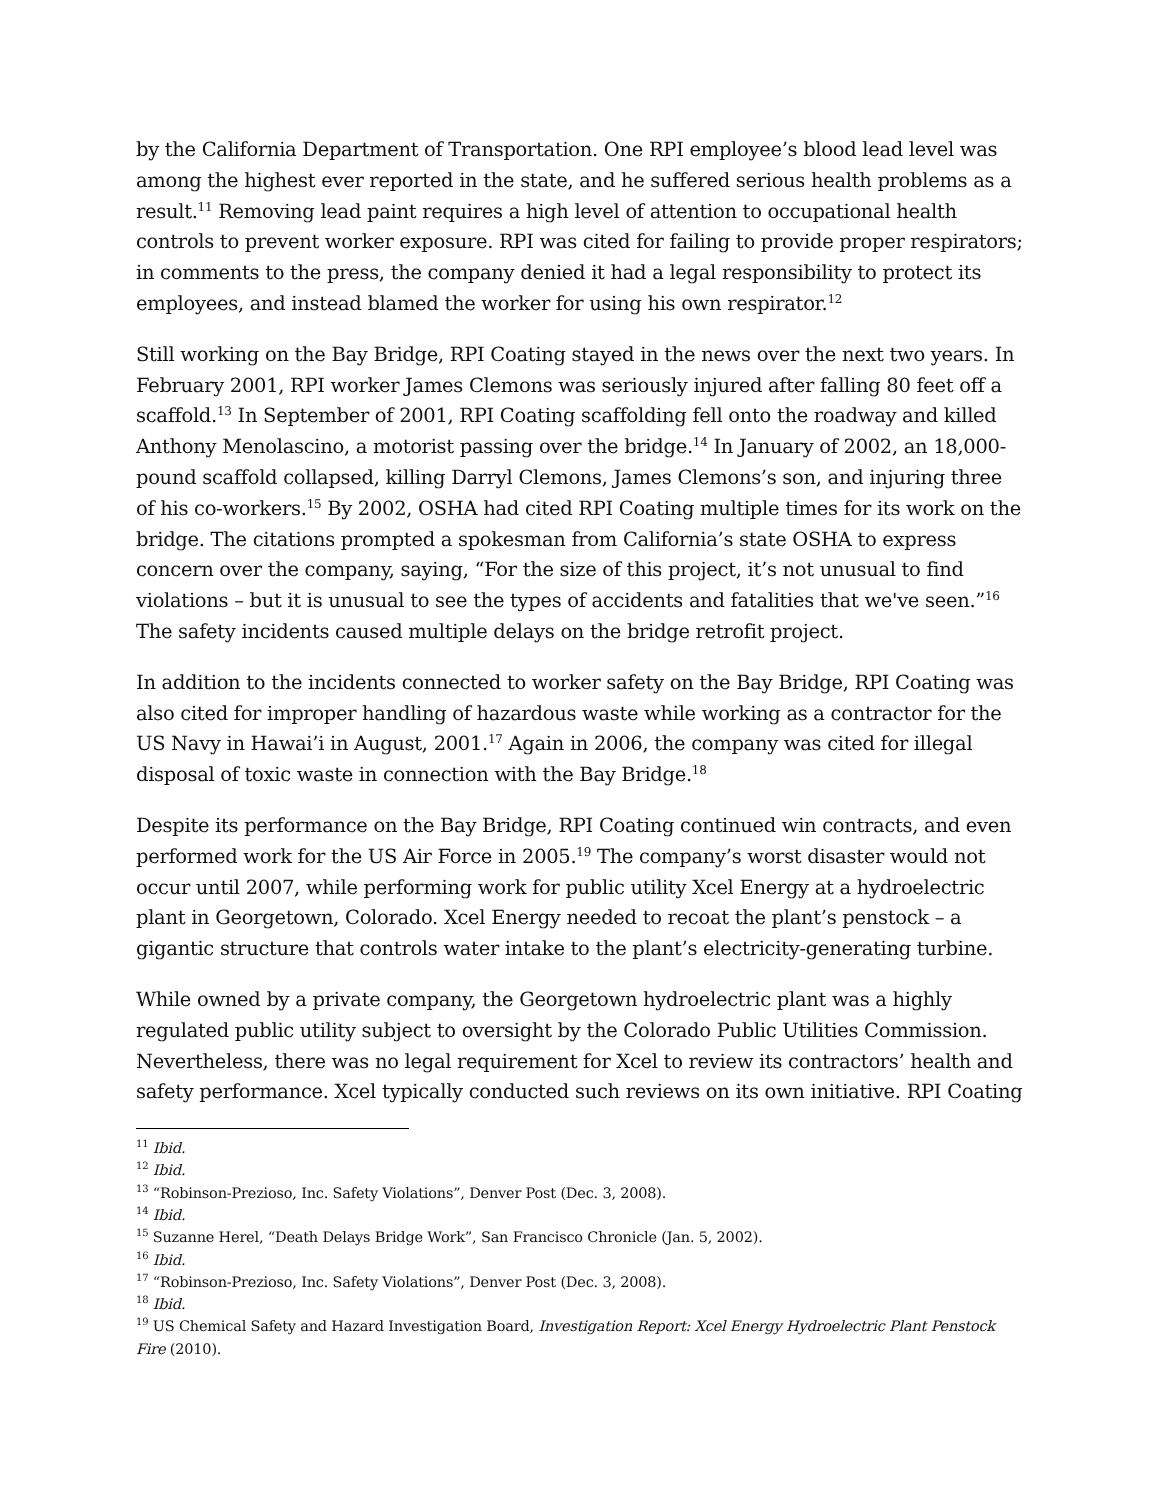by the California Department of Transportation. One RPI employee’s blood lead level was among the highest ever reported in the state, and he suffered serious health problems as a result.<sup>11</sup> Removing lead paint requires a high level of attention to occupational health controls to prevent worker exposure. RPI was cited for failing to provide proper respirators; in comments to the press, the company denied it had a legal responsibility to protect its employees, and instead blamed the worker for using his own respirator.<sup>12</sup>
Still working on the Bay Bridge, RPI Coating stayed in the news over the next two years. In February 2001, RPI worker James Clemons was seriously injured after falling 80 feet off a scaffold.<sup>13</sup> In September of 2001, RPI Coating scaffolding fell onto the roadway and killed Anthony Menolascino, a motorist passing over the bridge.<sup>14</sup> In January of 2002, an 18,000-pound scaffold collapsed, killing Darryl Clemons, James Clemons’s son, and injuring three of his co-workers.<sup>15</sup> By 2002, OSHA had cited RPI Coating multiple times for its work on the bridge. The citations prompted a spokesman from California’s state OSHA to express concern over the company, saying, “For the size of this project, it’s not unusual to find violations – but it is unusual to see the types of accidents and fatalities that we've seen.”<sup>16</sup> The safety incidents caused multiple delays on the bridge retrofit project.
In addition to the incidents connected to worker safety on the Bay Bridge, RPI Coating was also cited for improper handling of hazardous waste while working as a contractor for the US Navy in Hawai’i in August, 2001.<sup>17</sup> Again in 2006, the company was cited for illegal disposal of toxic waste in connection with the Bay Bridge.<sup>18</sup>
Despite its performance on the Bay Bridge, RPI Coating continued win contracts, and even performed work for the US Air Force in 2005.<sup>19</sup> The company’s worst disaster would not occur until 2007, while performing work for public utility Xcel Energy at a hydroelectric plant in Georgetown, Colorado. Xcel Energy needed to recoat the plant’s penstock – a gigantic structure that controls water intake to the plant’s electricity-generating turbine.
While owned by a private company, the Georgetown hydroelectric plant was a highly regulated public utility subject to oversight by the Colorado Public Utilities Commission. Nevertheless, there was no legal requirement for Xcel to review its contractors’ health and safety performance. Xcel typically conducted such reviews on its own initiative. RPI Coating
<sup>11</sup> Ibid.
<sup>12</sup> Ibid.
<sup>13</sup> “Robinson-Prezioso, Inc. Safety Violations”, Denver Post (Dec. 3, 2008).
<sup>14</sup> Ibid.
<sup>15</sup> Suzanne Herel, “Death Delays Bridge Work”, San Francisco Chronicle (Jan. 5, 2002).
<sup>16</sup> Ibid.
<sup>17</sup> “Robinson-Prezioso, Inc. Safety Violations”, Denver Post (Dec. 3, 2008).
<sup>18</sup> Ibid.
<sup>19</sup> US Chemical Safety and Hazard Investigation Board, Investigation Report: Xcel Energy Hydroelectric Plant Penstock Fire (2010).